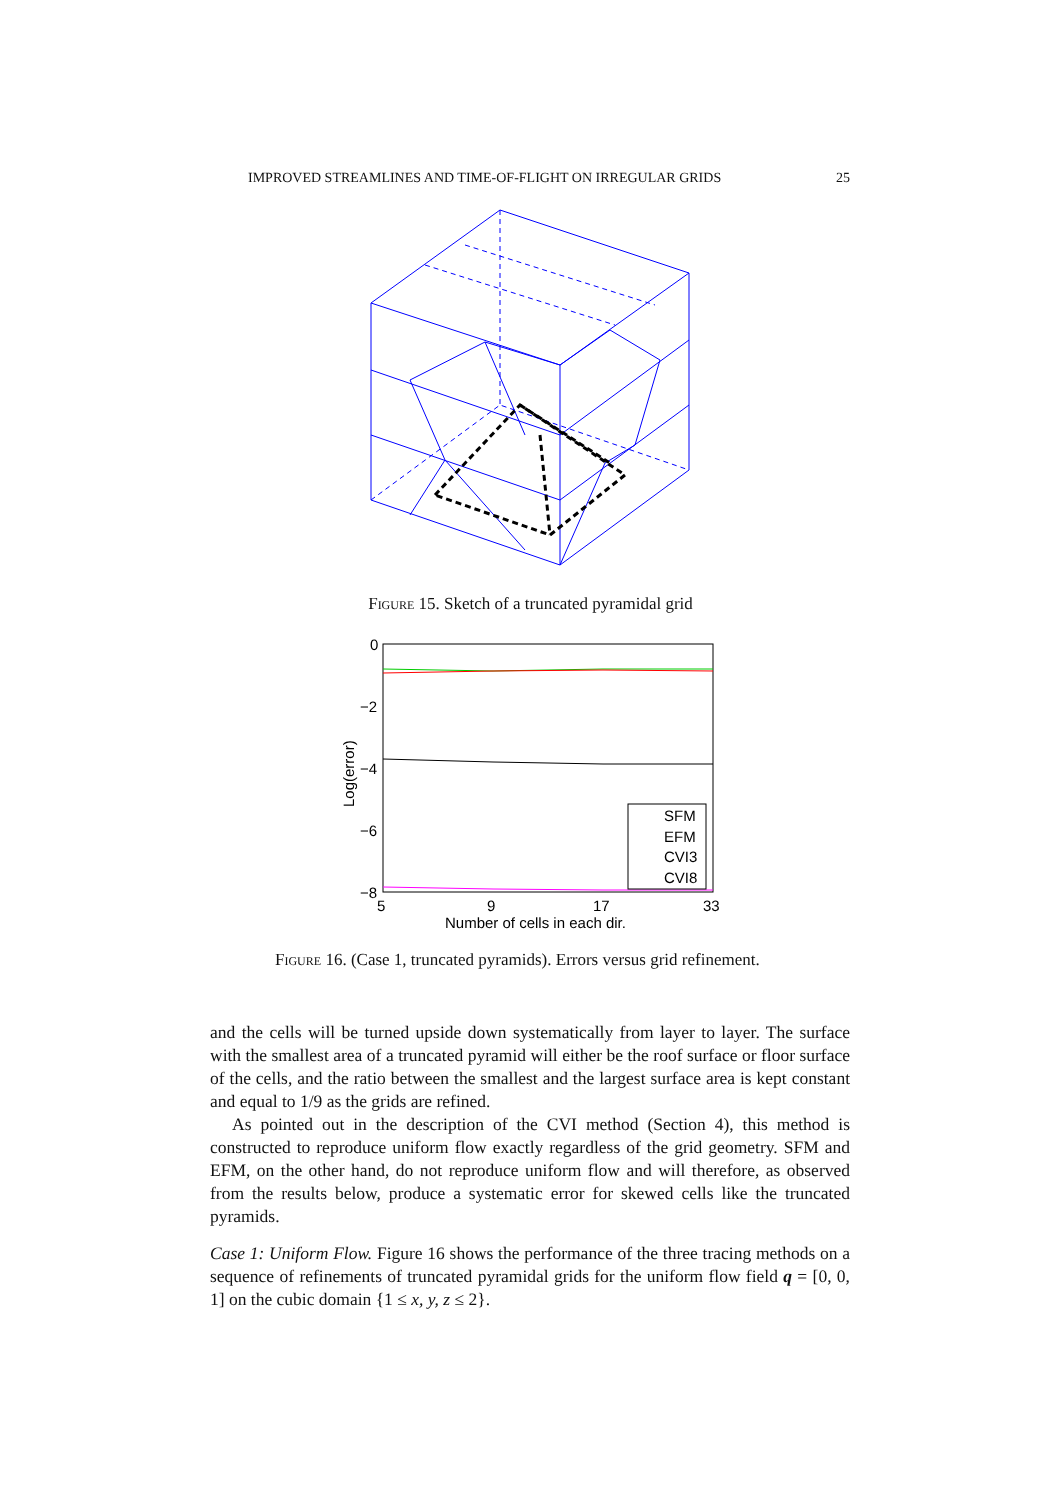IMPROVED STREAMLINES AND TIME-OF-FLIGHT ON IRREGULAR GRIDS 25
Figure 15. Sketch of a truncated pyramidal grid
0
−2
−4
−6
−8
5
9
17
33
Number of cells in each dir.
Log(error)
SFM
EFM
CVI3
CVI8
Figure 16. (Case 1, truncated pyramids). Errors versus grid refinement.
and the cells will be turned upside down systematically from layer to layer. The surface with the smallest area of a truncated pyramid will either be the roof surface or floor surface of the cells, and the ratio between the smallest and the largest surface area is kept constant and equal to 1/9 as the grids are refined.
As pointed out in the description of the CVI method (Section 4), this method is constructed to reproduce uniform flow exactly regardless of the grid geometry. SFM and EFM, on the other hand, do not reproduce uniform flow and will therefore, as observed from the results below, produce a systematic error for skewed cells like the truncated pyramids.
Case 1: Uniform Flow. Figure 16 shows the performance of the three tracing methods on a sequence of refinements of truncated pyramidal grids for the uniform flow field q = [0, 0, 1] on the cubic domain {1 ≤ x, y, z ≤ 2}.